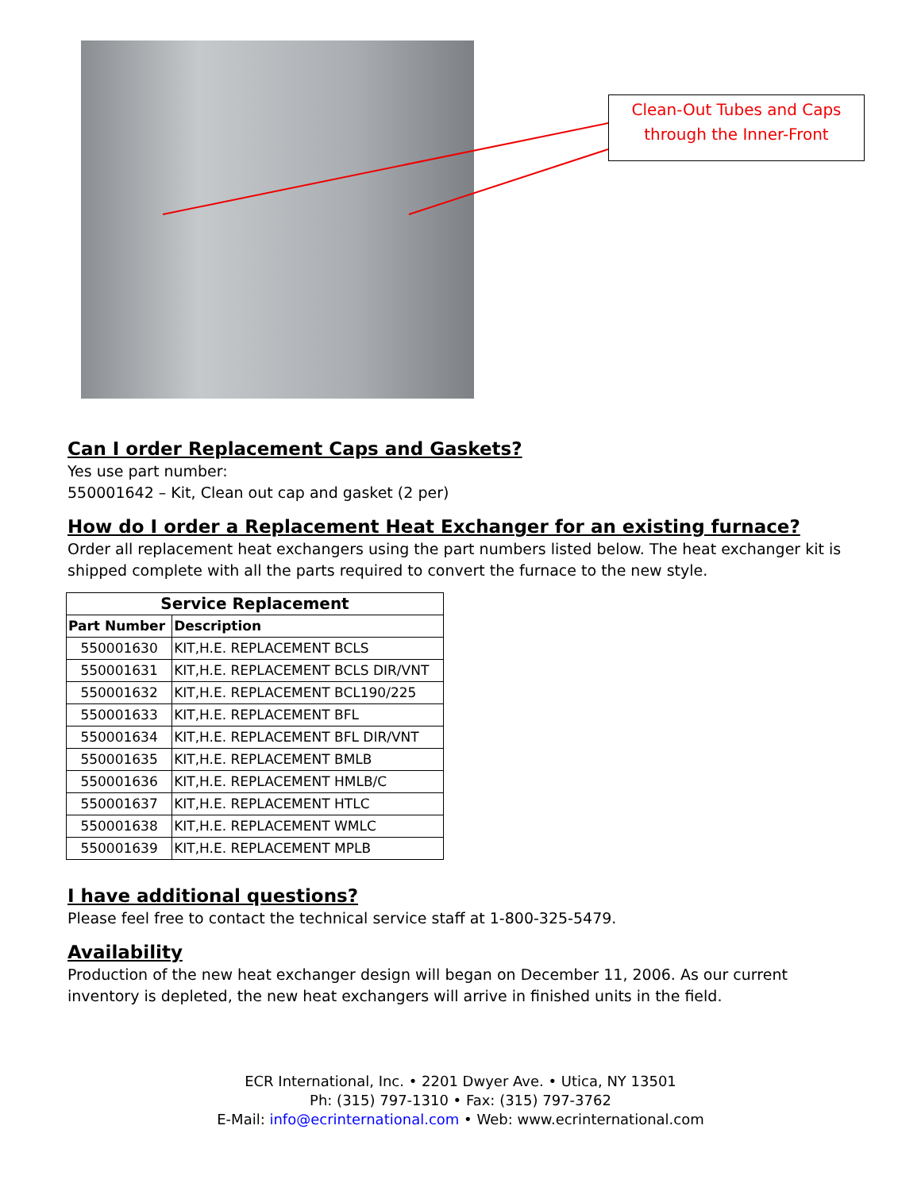Clean-Out Tubes and Caps
through the Inner-Front
Can I order Replacement Caps and Gaskets?
Yes use part number:
550001642 – Kit, Clean out cap and gasket (2 per)
How do I order a Replacement Heat Exchanger for an existing furnace?
Order all replacement heat exchangers using the part numbers listed below. The heat exchanger kit is shipped complete with all the parts required to convert the furnace to the new style.
| Service Replacement | |
| --- | --- |
| Part Number | Description |
| 550001630 | KIT,H.E. REPLACEMENT BCLS |
| 550001631 | KIT,H.E. REPLACEMENT BCLS DIR/VNT |
| 550001632 | KIT,H.E. REPLACEMENT BCL190/225 |
| 550001633 | KIT,H.E. REPLACEMENT BFL |
| 550001634 | KIT,H.E. REPLACEMENT BFL DIR/VNT |
| 550001635 | KIT,H.E. REPLACEMENT BMLB |
| 550001636 | KIT,H.E. REPLACEMENT HMLB/C |
| 550001637 | KIT,H.E. REPLACEMENT HTLC |
| 550001638 | KIT,H.E. REPLACEMENT WMLC |
| 550001639 | KIT,H.E. REPLACEMENT MPLB |
I have additional questions?
Please feel free to contact the technical service staff at 1-800-325-5479.
Availability
Production of the new heat exchanger design will began on December 11, 2006. As our current inventory is depleted, the new heat exchangers will arrive in finished units in the field.
ECR International, Inc. • 2201 Dwyer Ave. • Utica, NY 13501
Ph: (315) 797-1310 • Fax: (315) 797-3762
E-Mail: info@ecrinternational.com • Web: www.ecrinternational.com